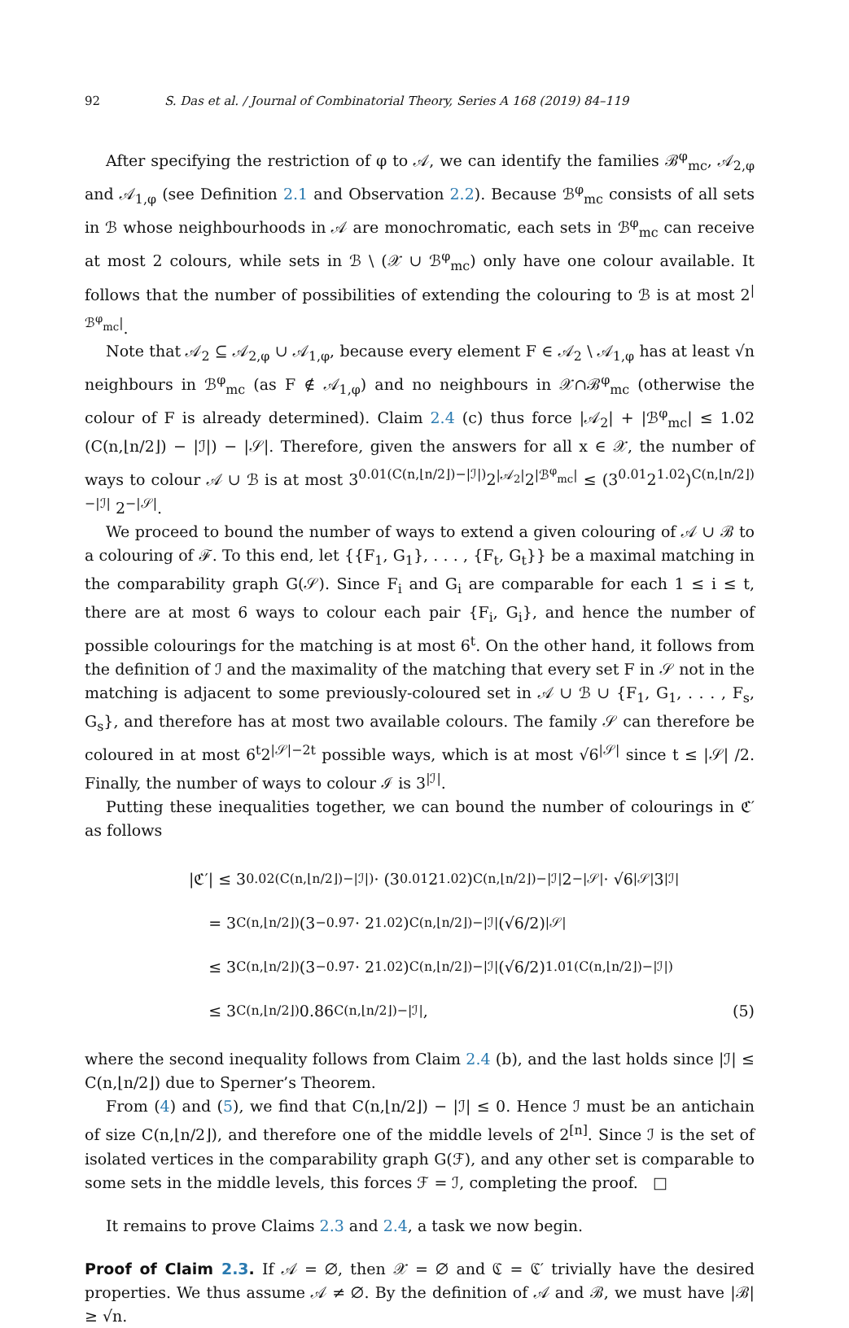92 S. Das et al. / Journal of Combinatorial Theory, Series A 168 (2019) 84–119
After specifying the restriction of φ to 𝒜, we can identify the families ℬ<sup>φ</sup><sub>mc</sub>, 𝒜<sub>2,φ</sub> and 𝒜<sub>1,φ</sub> (see Definition 2.1 and Observation 2.2). Because ℬ<sup>φ</sup><sub>mc</sub> consists of all sets in ℬ whose neighbourhoods in 𝒜 are monochromatic, each sets in ℬ<sup>φ</sup><sub>mc</sub> can receive at most 2 colours, while sets in ℬ \ (𝒳 ∪ ℬ<sup>φ</sup><sub>mc</sub>) only have one colour available. It follows that the number of possibilities of extending the colouring to ℬ is at most 2<sup>|ℬ<sup>φ</sup><sub>mc</sub>|</sup>.
Note that 𝒜<sub>2</sub> ⊆ 𝒜<sub>2,φ</sub> ∪ 𝒜<sub>1,φ</sub>, because every element F ∈ 𝒜<sub>2</sub> \ 𝒜<sub>1,φ</sub> has at least √n neighbours in ℬ<sup>φ</sup><sub>mc</sub> (as F ∉ 𝒜<sub>1,φ</sub>) and no neighbours in 𝒳∩ℬ<sup>φ</sup><sub>mc</sub> (otherwise the colour of F is already determined). Claim 2.4 (c) thus force |𝒜<sub>2</sub>| + |ℬ<sup>φ</sup><sub>mc</sub>| ≤ 1.02 (C(n,⌊n/2⌋) − |ℐ|) − |𝒮|. Therefore, given the answers for all x ∈ 𝒳, the number of ways to colour 𝒜 ∪ ℬ is at most 3<sup>0.01(C(n,⌊n/2⌋)−|ℐ|)</sup>2<sup>|𝒜<sub>2</sub>|</sup>2<sup>|ℬ<sup>φ</sup><sub>mc</sub>|</sup> ≤ (3<sup>0.01</sup>2<sup>1.02</sup>)<sup>C(n,⌊n/2⌋)−|ℐ|</sup> 2<sup>−|𝒮|</sup>.
We proceed to bound the number of ways to extend a given colouring of 𝒜 ∪ ℬ to a colouring of ℱ. To this end, let {{F<sub>1</sub>, G<sub>1</sub>}, . . . , {F<sub>t</sub>, G<sub>t</sub>}} be a maximal matching in the comparability graph G(𝒮). Since F<sub>i</sub> and G<sub>i</sub> are comparable for each 1 ≤ i ≤ t, there are at most 6 ways to colour each pair {F<sub>i</sub>, G<sub>i</sub>}, and hence the number of possible colourings for the matching is at most 6<sup>t</sup>. On the other hand, it follows from the definition of ℐ and the maximality of the matching that every set F in 𝒮 not in the matching is adjacent to some previously-coloured set in 𝒜 ∪ ℬ ∪ {F<sub>1</sub>, G<sub>1</sub>, . . . , F<sub>s</sub>, G<sub>s</sub>}, and therefore has at most two available colours. The family 𝒮 can therefore be coloured in at most 6<sup>t</sup>2<sup>|𝒮|−2t</sup> possible ways, which is at most √6<sup>|𝒮|</sup> since t ≤ |𝒮| /2. Finally, the number of ways to colour ℐ is 3<sup>|ℐ|</sup>.
Putting these inequalities together, we can bound the number of colourings in ℭ′ as follows
|ℭ′| ≤ 3<sup>0.02(C(n,⌊n/2⌋)−|ℐ|)</sup> · (3<sup>0.01</sup>2<sup>1.02</sup>)<sup>C(n,⌊n/2⌋)−|ℐ|</sup> 2<sup>−|𝒮|</sup> · √6<sup>|𝒮|</sup>3<sup>|ℐ|</sup>
= 3<sup>C(n,⌊n/2⌋)</sup> (3<sup>−0.97</sup> · 2<sup>1.02</sup>)<sup>C(n,⌊n/2⌋)−|ℐ|</sup> (√6/2)<sup>|𝒮|</sup>
≤ 3<sup>C(n,⌊n/2⌋)</sup> (3<sup>−0.97</sup> · 2<sup>1.02</sup>)<sup>C(n,⌊n/2⌋)−|ℐ|</sup> (√6/2)<sup>1.01(C(n,⌊n/2⌋)−|ℐ|)</sup>
≤ 3<sup>C(n,⌊n/2⌋)</sup>0.86<sup>C(n,⌊n/2⌋)−|ℐ|</sup>, (5)
where the second inequality follows from Claim 2.4 (b), and the last holds since |ℐ| ≤ C(n,⌊n/2⌋) due to Sperner’s Theorem.
From (4) and (5), we find that C(n,⌊n/2⌋) − |ℐ| ≤ 0. Hence ℐ must be an antichain of size C(n,⌊n/2⌋), and therefore one of the middle levels of 2<sup>[n]</sup>. Since ℐ is the set of isolated vertices in the comparability graph G(ℱ), and any other set is comparable to some sets in the middle levels, this forces ℱ = ℐ, completing the proof. □
It remains to prove Claims 2.3 and 2.4, a task we now begin.
Proof of Claim 2.3. If 𝒜 = ∅, then 𝒳 = ∅ and ℭ = ℭ′ trivially have the desired properties. We thus assume 𝒜 ≠ ∅. By the definition of 𝒜 and ℬ, we must have |ℬ| ≥ √n.